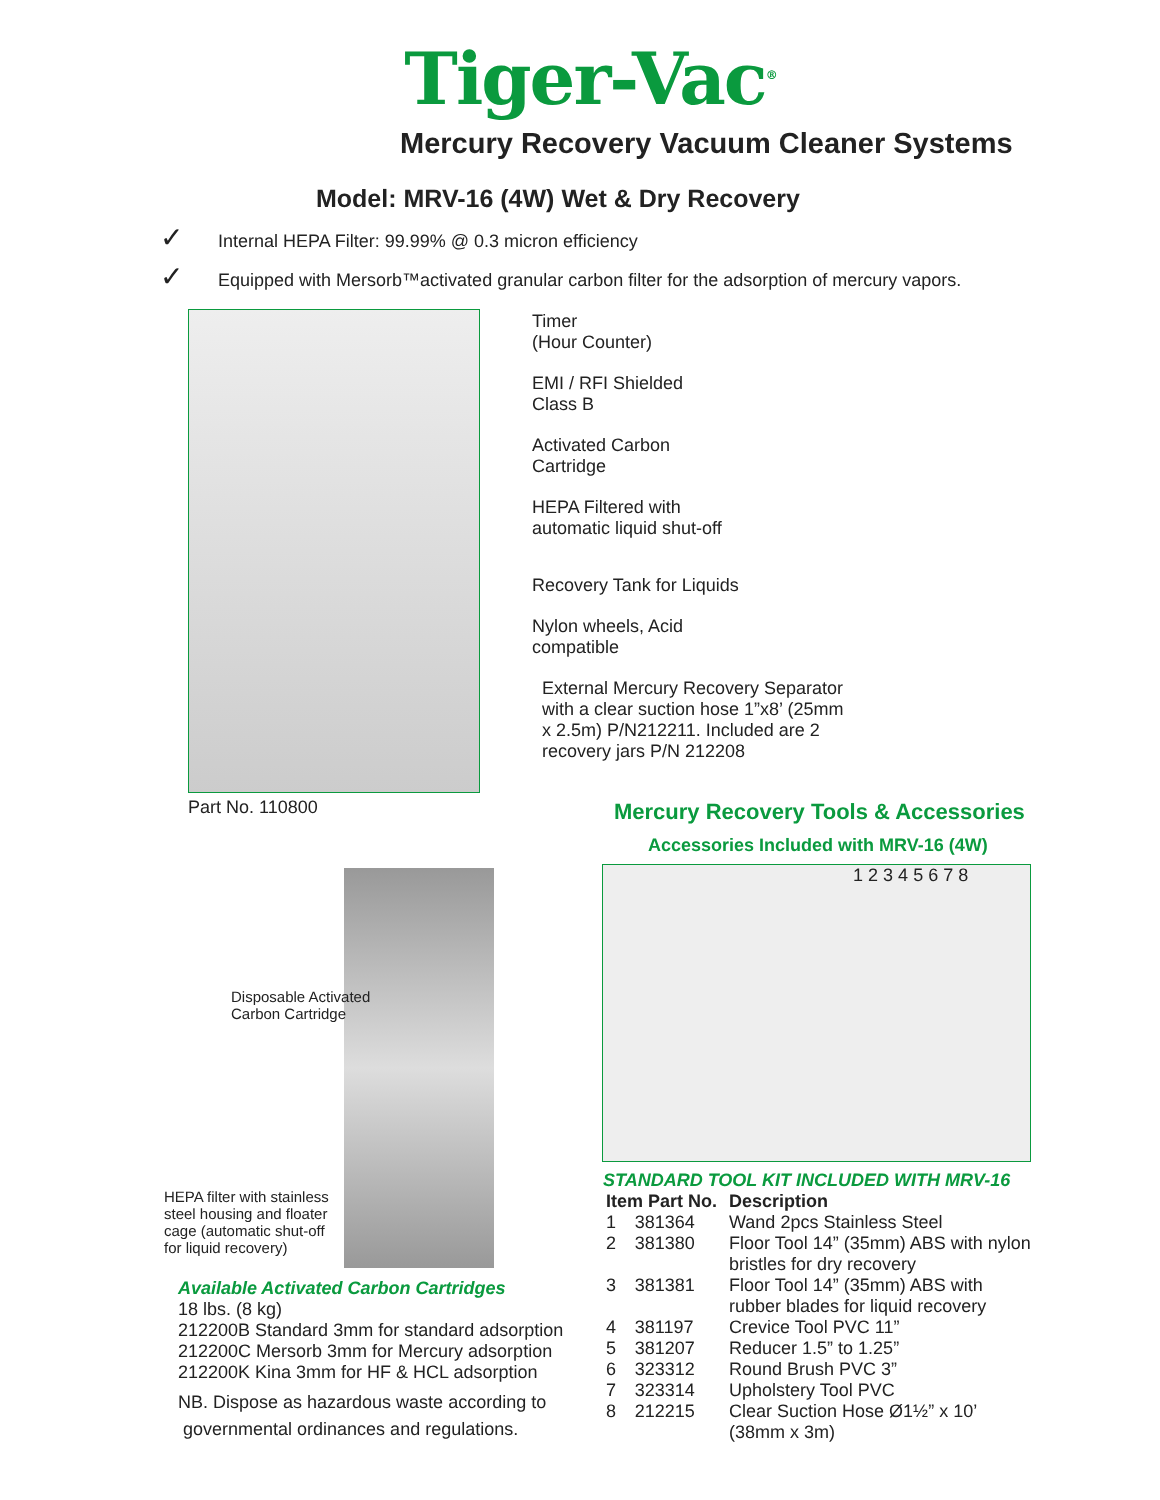Tiger-Vac<sup>®</sup>
Mercury Recovery Vacuum Cleaner Systems
Model: MRV-16 (4W) Wet & Dry Recovery
✓ Internal HEPA Filter: 99.99% @ 0.3 micron efficiency
✓ Equipped with Mersorb™activated granular carbon filter for the adsorption of mercury vapors.
Timer
(Hour Counter)
EMI / RFI Shielded
Class B
Activated Carbon
Cartridge
HEPA Filtered with
automatic liquid shut-off
Recovery Tank for Liquids
Nylon wheels, Acid
compatible
External Mercury Recovery Separator
with a clear suction hose 1”x8’ (25mm
x 2.5m) P/N212211. Included are 2
recovery jars P/N 212208
Part No. 110800
Disposable Activated
Carbon Cartridge
HEPA filter with stainless
steel housing and floater
cage (automatic shut-off
for liquid recovery)
Available Activated Carbon Cartridges
18 lbs. (8 kg)
212200B Standard 3mm for standard adsorption
212200C Mersorb 3mm for Mercury adsorption
212200K Kina 3mm for HF & HCL adsorption
NB. Dispose as hazardous waste according to
governmental ordinances and regulations.
Mercury Recovery Tools & Accessories
Accessories Included with MRV-16 (4W)
1 2 3 4 5 6 7 8
STANDARD TOOL KIT INCLUDED WITH MRV-16
| Item Part No. | | Description |
| --- | --- | --- |
| 1 | 381364 | Wand 2pcs Stainless Steel |
| 2 | 381380 | Floor Tool 14” (35mm) ABS with nylon bristles for dry recovery |
| 3 | 381381 | Floor Tool 14” (35mm) ABS with rubber blades for liquid recovery |
| 4 | 381197 | Crevice Tool PVC 11” |
| 5 | 381207 | Reducer 1.5” to 1.25” |
| 6 | 323312 | Round Brush PVC 3” |
| 7 | 323314 | Upholstery Tool PVC |
| 8 | 212215 | Clear Suction Hose Ø1½” x 10’ (38mm x 3m) |